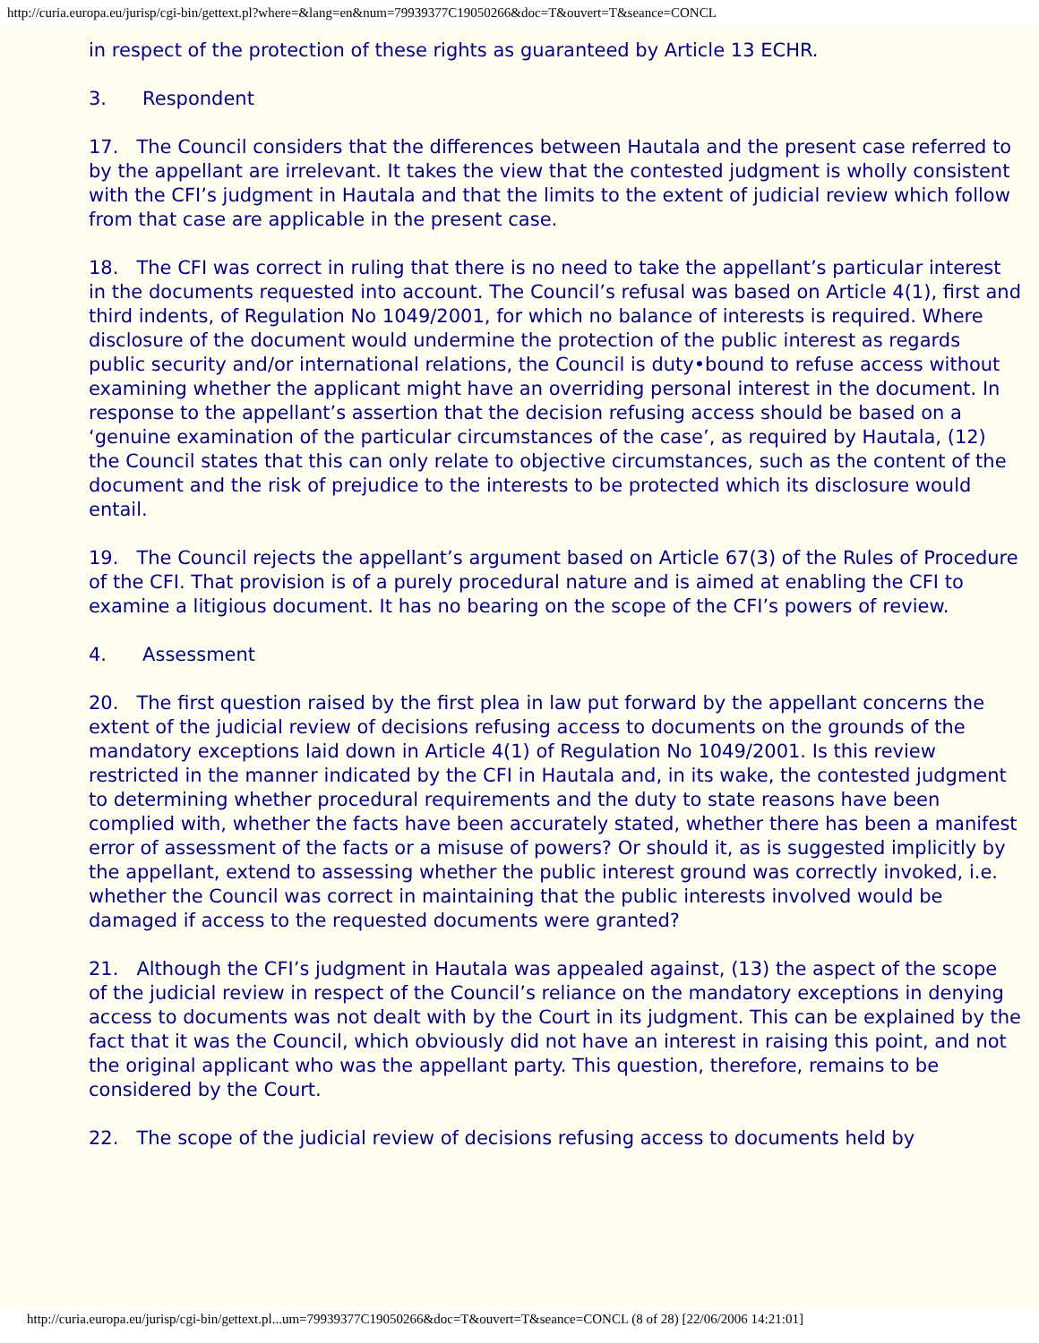http://curia.europa.eu/jurisp/cgi-bin/gettext.pl?where=&lang=en&num=79939377C19050266&doc=T&ouvert=T&seance=CONCL
in respect of the protection of these rights as guaranteed by Article 13 ECHR.
3. Respondent
17. The Council considers that the differences between Hautala and the present case referred to by the appellant are irrelevant. It takes the view that the contested judgment is wholly consistent with the CFI’s judgment in Hautala and that the limits to the extent of judicial review which follow from that case are applicable in the present case.
18. The CFI was correct in ruling that there is no need to take the appellant’s particular interest in the documents requested into account. The Council’s refusal was based on Article 4(1), first and third indents, of Regulation No 1049/2001, for which no balance of interests is required. Where disclosure of the document would undermine the protection of the public interest as regards public security and/or international relations, the Council is duty•bound to refuse access without examining whether the applicant might have an overriding personal interest in the document. In response to the appellant’s assertion that the decision refusing access should be based on a ‘genuine examination of the particular circumstances of the case’, as required by Hautala, (12) the Council states that this can only relate to objective circumstances, such as the content of the document and the risk of prejudice to the interests to be protected which its disclosure would entail.
19. The Council rejects the appellant’s argument based on Article 67(3) of the Rules of Procedure of the CFI. That provision is of a purely procedural nature and is aimed at enabling the CFI to examine a litigious document. It has no bearing on the scope of the CFI’s powers of review.
4. Assessment
20. The first question raised by the first plea in law put forward by the appellant concerns the extent of the judicial review of decisions refusing access to documents on the grounds of the mandatory exceptions laid down in Article 4(1) of Regulation No 1049/2001. Is this review restricted in the manner indicated by the CFI in Hautala and, in its wake, the contested judgment to determining whether procedural requirements and the duty to state reasons have been complied with, whether the facts have been accurately stated, whether there has been a manifest error of assessment of the facts or a misuse of powers? Or should it, as is suggested implicitly by the appellant, extend to assessing whether the public interest ground was correctly invoked, i.e. whether the Council was correct in maintaining that the public interests involved would be damaged if access to the requested documents were granted?
21. Although the CFI’s judgment in Hautala was appealed against, (13) the aspect of the scope of the judicial review in respect of the Council’s reliance on the mandatory exceptions in denying access to documents was not dealt with by the Court in its judgment. This can be explained by the fact that it was the Council, which obviously did not have an interest in raising this point, and not the original applicant who was the appellant party. This question, therefore, remains to be considered by the Court.
22. The scope of the judicial review of decisions refusing access to documents held by
http://curia.europa.eu/jurisp/cgi-bin/gettext.pl...um=79939377C19050266&doc=T&ouvert=T&seance=CONCL (8 of 28) [22/06/2006 14:21:01]